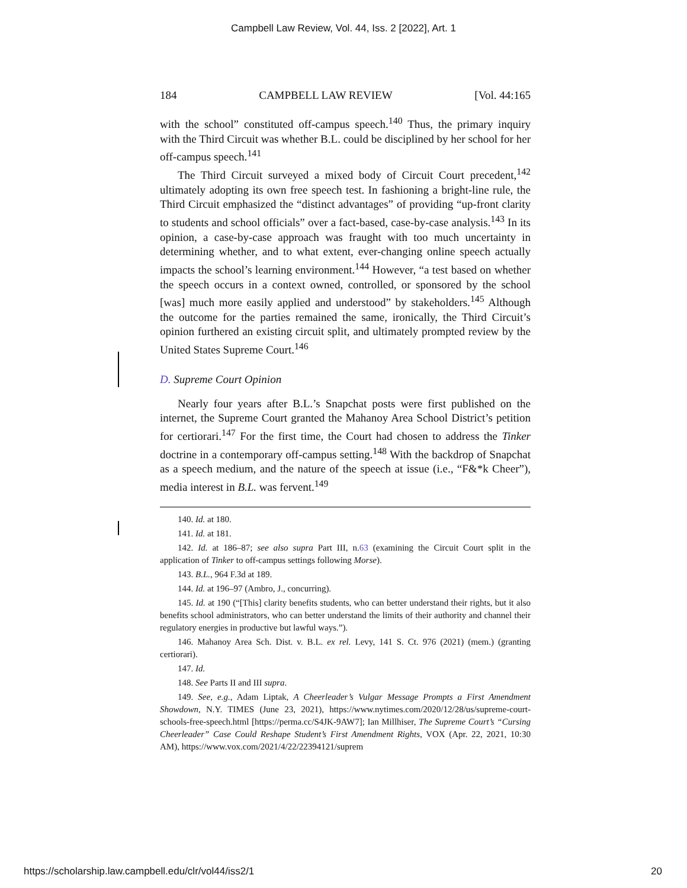Campbell Law Review, Vol. 44, Iss. 2 [2022], Art. 1
184 CAMPBELL LAW REVIEW [Vol. 44:165
with the school” constituted off-campus speech.<sup>140</sup> Thus, the primary inquiry with the Third Circuit was whether B.L. could be disciplined by her school for her off-campus speech.<sup>141</sup>
The Third Circuit surveyed a mixed body of Circuit Court precedent,<sup>142</sup> ultimately adopting its own free speech test. In fashioning a bright-line rule, the Third Circuit emphasized the “distinct advantages” of providing “up-front clarity to students and school officials” over a fact-based, case-by-case analysis.<sup>143</sup> In its opinion, a case-by-case approach was fraught with too much uncertainty in determining whether, and to what extent, ever-changing online speech actually impacts the school’s learning environment.<sup>144</sup> However, “a test based on whether the speech occurs in a context owned, controlled, or sponsored by the school [was] much more easily applied and understood” by stakeholders.<sup>145</sup> Although the outcome for the parties remained the same, ironically, the Third Circuit’s opinion furthered an existing circuit split, and ultimately prompted review by the United States Supreme Court.<sup>146</sup>
D. Supreme Court Opinion
Nearly four years after B.L.’s Snapchat posts were first published on the internet, the Supreme Court granted the Mahanoy Area School District’s petition for certiorari.<sup>147</sup> For the first time, the Court had chosen to address the Tinker doctrine in a contemporary off-campus setting.<sup>148</sup> With the backdrop of Snapchat as a speech medium, and the nature of the speech at issue (i.e., “F&*k Cheer”), media interest in B.L. was fervent.<sup>149</sup>
140. Id. at 180.
141. Id. at 181.
142. Id. at 186–87; see also supra Part III, n.63 (examining the Circuit Court split in the application of Tinker to off-campus settings following Morse).
143. B.L., 964 F.3d at 189.
144. Id. at 196–97 (Ambro, J., concurring).
145. Id. at 190 (“[This] clarity benefits students, who can better understand their rights, but it also benefits school administrators, who can better understand the limits of their authority and channel their regulatory energies in productive but lawful ways.”).
146. Mahanoy Area Sch. Dist. v. B.L. ex rel. Levy, 141 S. Ct. 976 (2021) (mem.) (granting certiorari).
147. Id.
148. See Parts II and III supra.
149. See, e.g., Adam Liptak, A Cheerleader’s Vulgar Message Prompts a First Amendment Showdown, N.Y. TIMES (June 23, 2021), https://www.nytimes.com/2020/12/28/us/supreme-court-schools-free-speech.html [https://perma.cc/S4JK-9AW7]; Ian Millhiser, The Supreme Court’s “Cursing Cheerleader” Case Could Reshape Student’s First Amendment Rights, VOX (Apr. 22, 2021, 10:30 AM), https://www.vox.com/2021/4/22/22394121/suprem
https://scholarship.law.campbell.edu/clr/vol44/iss2/1 20